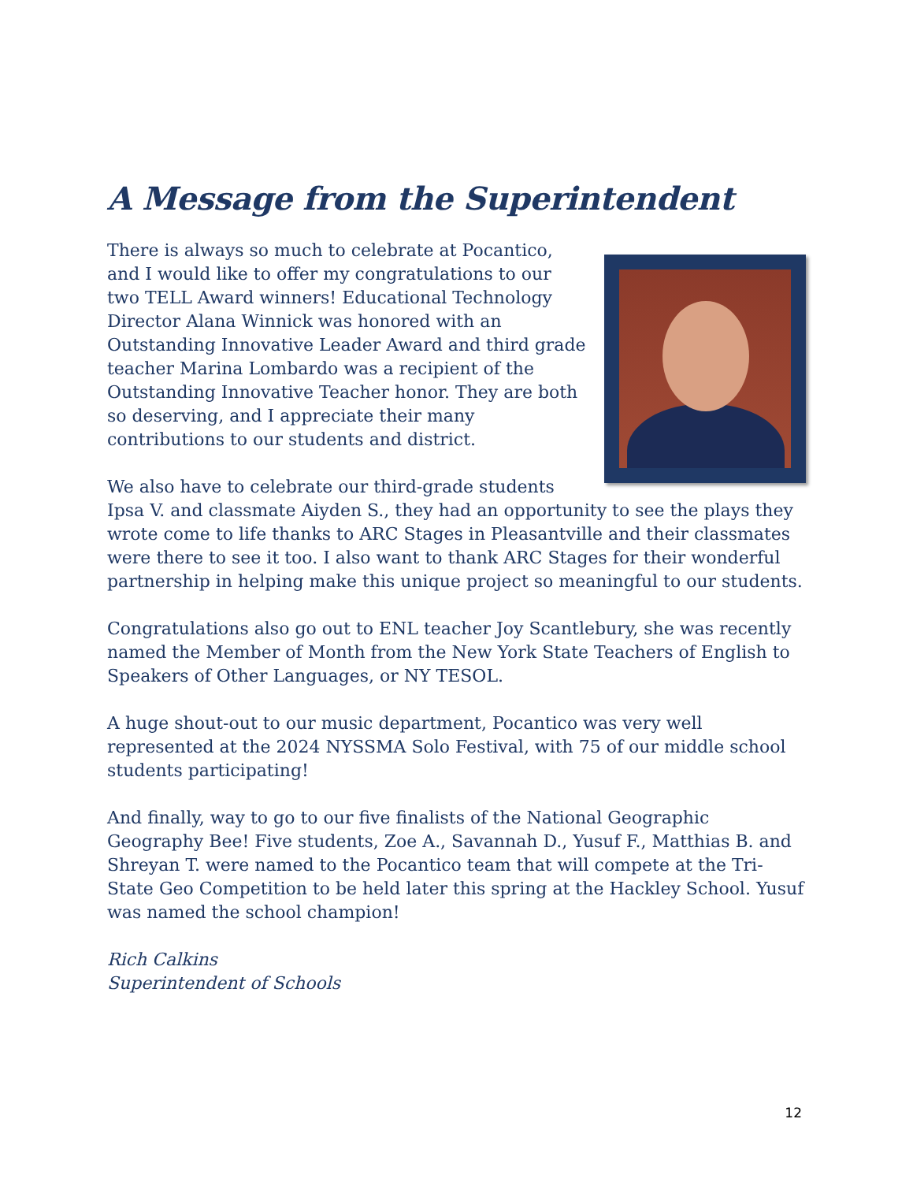A Message from the Superintendent
There is always so much to celebrate at Pocantico, and I would like to offer my congratulations to our two TELL Award winners! Educational Technology Director Alana Winnick was honored with an Outstanding Innovative Leader Award and third grade teacher Marina Lombardo was a recipient of the Outstanding Innovative Teacher honor. They are both so deserving, and I appreciate their many contributions to our students and district.
We also have to celebrate our third-grade students Ipsa V. and classmate Aiyden S., they had an opportunity to see the plays they wrote come to life thanks to ARC Stages in Pleasantville and their classmates were there to see it too. I also want to thank ARC Stages for their wonderful partnership in helping make this unique project so meaningful to our students.
Congratulations also go out to ENL teacher Joy Scantlebury, she was recently named the Member of Month from the New York State Teachers of English to Speakers of Other Languages, or NY TESOL.
A huge shout-out to our music department, Pocantico was very well represented at the 2024 NYSSMA Solo Festival, with 75 of our middle school students participating!
And finally, way to go to our five finalists of the National Geographic Geography Bee! Five students, Zoe A., Savannah D., Yusuf F., Matthias B. and Shreyan T. were named to the Pocantico team that will compete at the Tri-State Geo Competition to be held later this spring at the Hackley School. Yusuf was named the school champion!
Rich Calkins
Superintendent of Schools
12